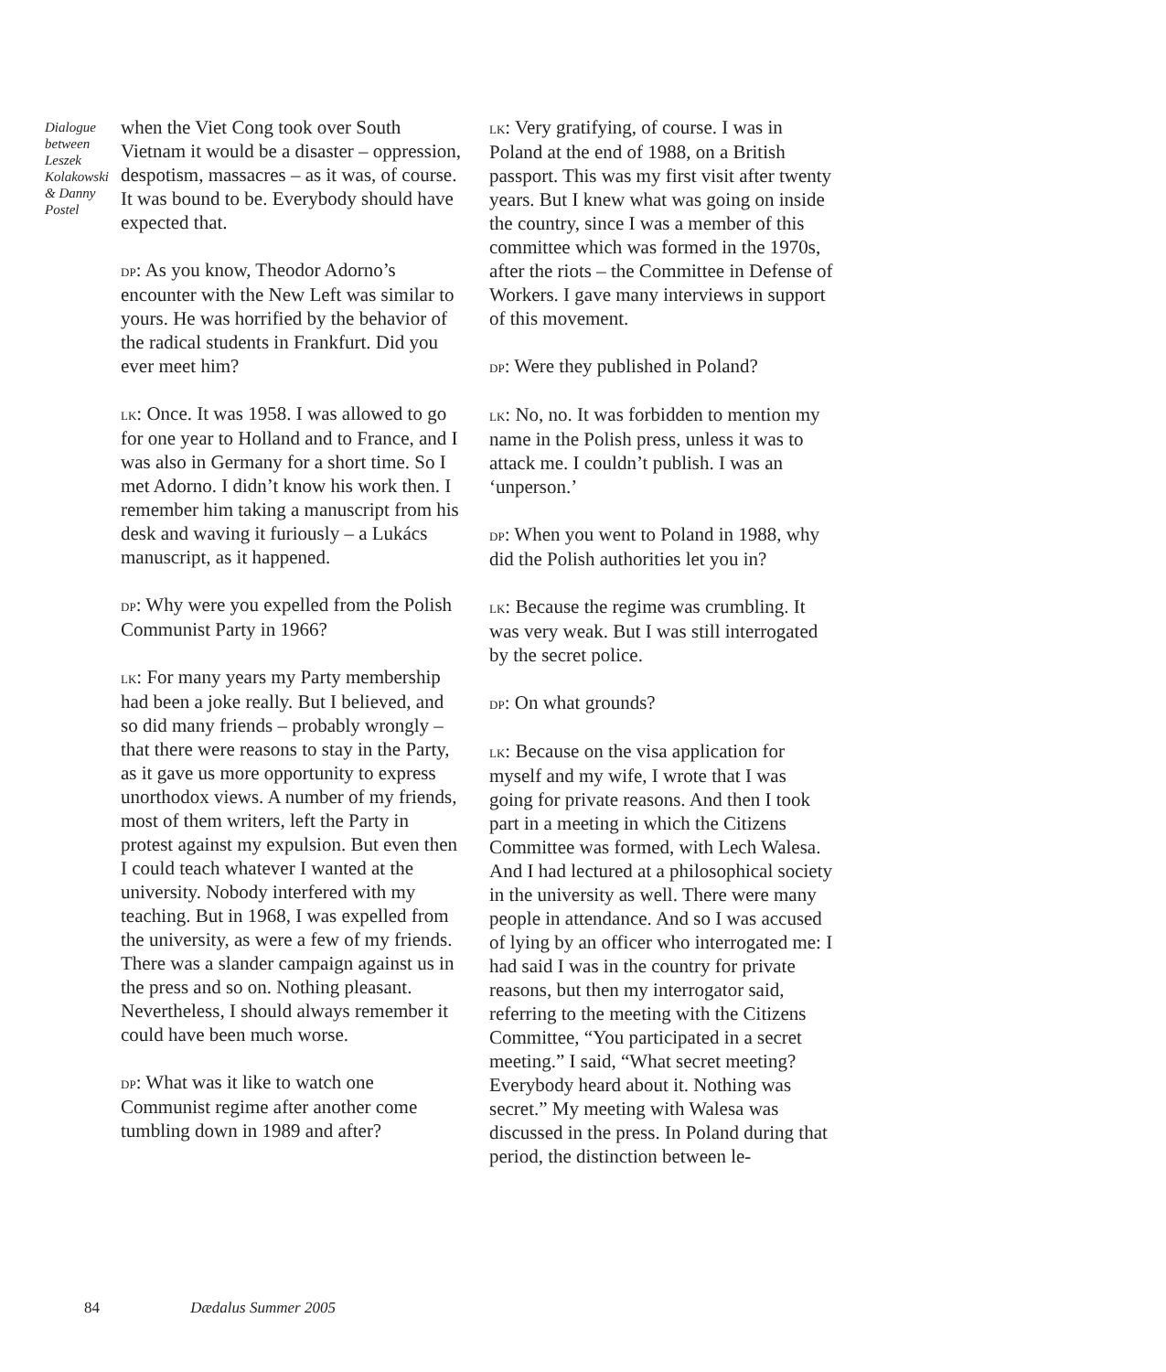Dialogue between Leszek Kolakowski & Danny Postel
when the Viet Cong took over South Vietnam it would be a disaster – oppression, despotism, massacres – as it was, of course. It was bound to be. Everybody should have expected that.
dp: As you know, Theodor Adorno’s encounter with the New Left was similar to yours. He was horrified by the behavior of the radical students in Frankfurt. Did you ever meet him?
lk: Once. It was 1958. I was allowed to go for one year to Holland and to France, and I was also in Germany for a short time. So I met Adorno. I didn’t know his work then. I remember him taking a manuscript from his desk and waving it furiously – a Lukács manuscript, as it happened.
dp: Why were you expelled from the Polish Communist Party in 1966?
lk: For many years my Party membership had been a joke really. But I believed, and so did many friends – probably wrongly – that there were reasons to stay in the Party, as it gave us more opportunity to express unorthodox views. A number of my friends, most of them writers, left the Party in protest against my expulsion. But even then I could teach whatever I wanted at the university. Nobody interfered with my teaching. But in 1968, I was expelled from the university, as were a few of my friends. There was a slander campaign against us in the press and so on. Nothing pleasant. Nevertheless, I should always remember it could have been much worse.
dp: What was it like to watch one Communist regime after another come tumbling down in 1989 and after?
lk: Very gratifying, of course. I was in Poland at the end of 1988, on a British passport. This was my first visit after twenty years. But I knew what was going on inside the country, since I was a member of this committee which was formed in the 1970s, after the riots – the Committee in Defense of Workers. I gave many interviews in support of this movement.
dp: Were they published in Poland?
lk: No, no. It was forbidden to mention my name in the Polish press, unless it was to attack me. I couldn’t publish. I was an ‘unperson.’
dp: When you went to Poland in 1988, why did the Polish authorities let you in?
lk: Because the regime was crumbling. It was very weak. But I was still interrogated by the secret police.
dp: On what grounds?
lk: Because on the visa application for myself and my wife, I wrote that I was going for private reasons. And then I took part in a meeting in which the Citizens Committee was formed, with Lech Walesa. And I had lectured at a philosophical society in the university as well. There were many people in attendance. And so I was accused of lying by an officer who interrogated me: I had said I was in the country for private reasons, but then my interrogator said, referring to the meeting with the Citizens Committee, “You participated in a secret meeting.” I said, “What secret meeting? Everybody heard about it. Nothing was secret.” My meeting with Walesa was discussed in the press. In Poland during that period, the distinction between le-
84 Dædalus Summer 2005